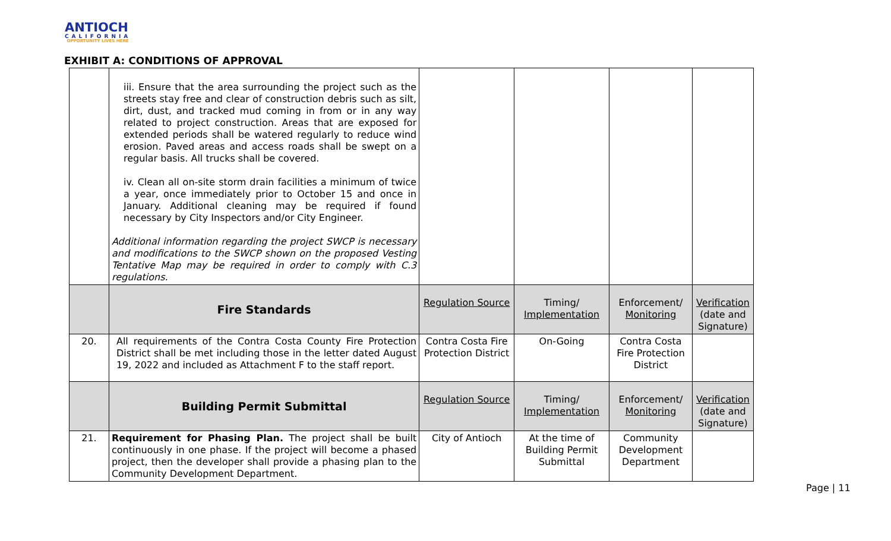ANTIOCH
CALIFORNIA
OPPORTUNITY LIVES HERE
EXHIBIT A: CONDITIONS OF APPROVAL
| | iii. Ensure that the area surrounding the project such as the streets stay free and clear of construction debris such as silt, dirt, dust, and tracked mud coming in from or in any way related to project construction. Areas that are exposed for extended periods shall be watered regularly to reduce wind erosion. Paved areas and access roads shall be swept on a regular basis. All trucks shall be covered. iv. Clean all on-site storm drain facilities a minimum of twice a year, once immediately prior to October 15 and once in January. Additional cleaning may be required if found necessary by City Inspectors and/or City Engineer. Additional information regarding the project SWCP is necessary and modifications to the SWCP shown on the proposed Vesting Tentative Map may be required in order to comply with C.3 regulations. | | | | |
| | Fire Standards | Regulation Source | Timing/ Implementation | Enforcement/ Monitoring | Verification (date and Signature) |
| 20. | All requirements of the Contra Costa County Fire Protection District shall be met including those in the letter dated August 19, 2022 and included as Attachment F to the staff report. | Contra Costa Fire Protection District | On-Going | Contra Costa Fire Protection District | |
| | Building Permit Submittal | Regulation Source | Timing/ Implementation | Enforcement/ Monitoring | Verification (date and Signature) |
| 21. | Requirement for Phasing Plan. The project shall be built continuously in one phase. If the project will become a phased project, then the developer shall provide a phasing plan to the Community Development Department. | City of Antioch | At the time of Building Permit Submittal | Community Development Department | |
Page | 11